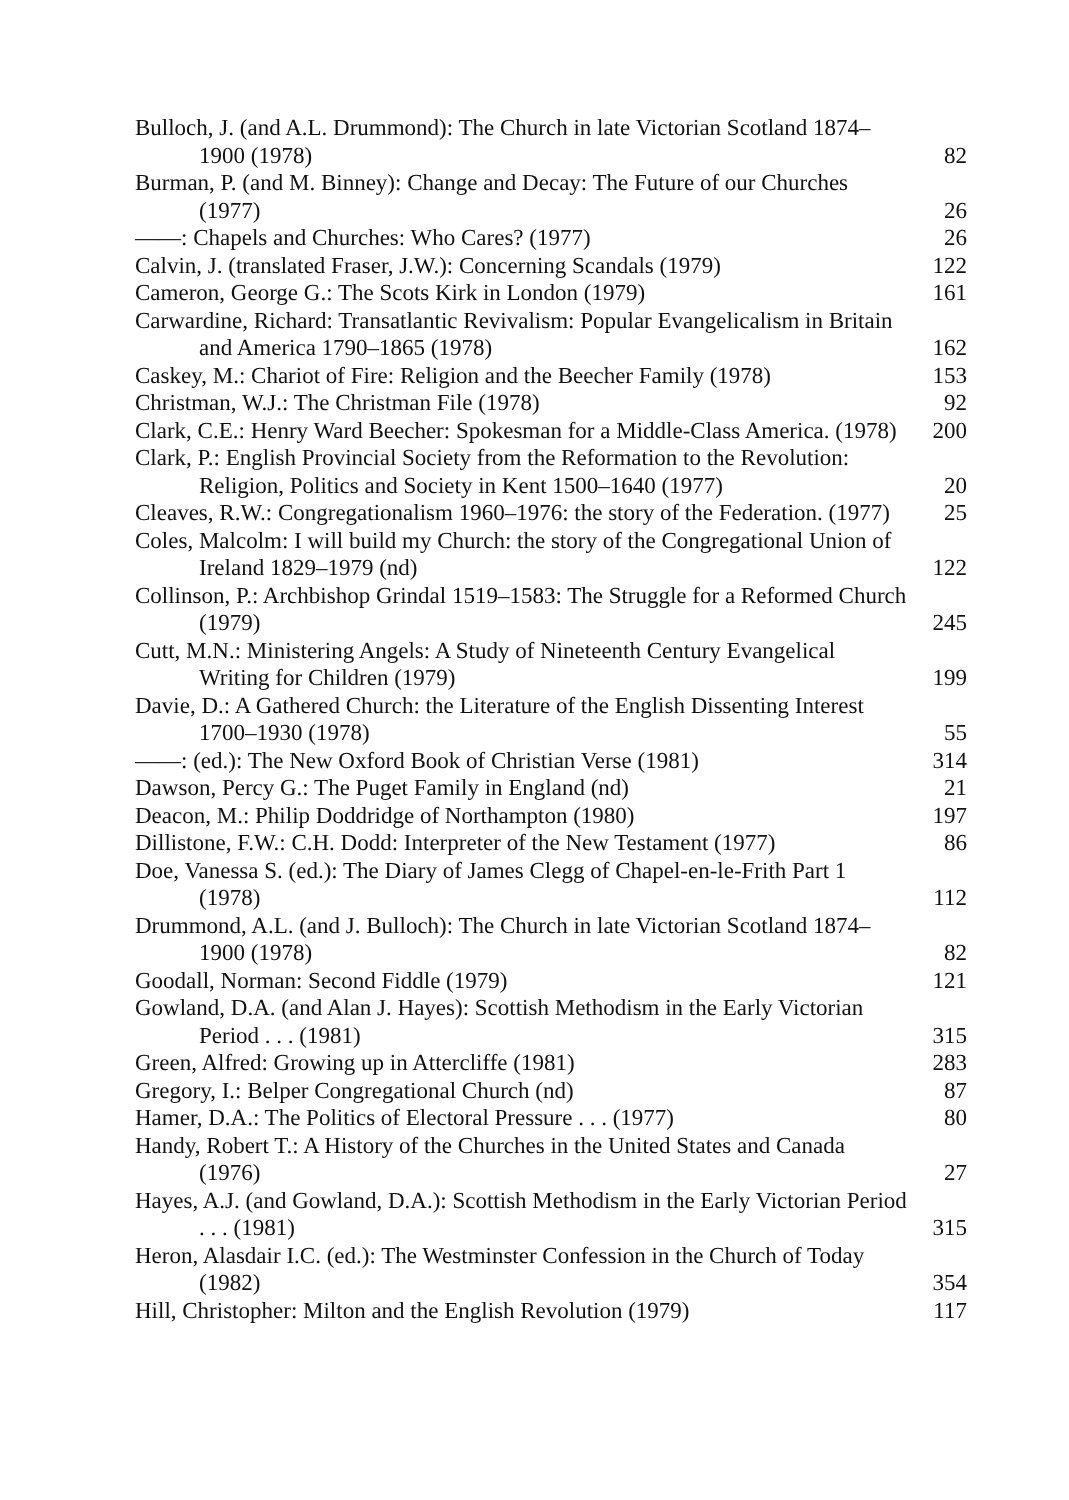Bulloch, J. (and A.L. Drummond): The Church in late Victorian Scotland 1874–1900 (1978)
82
Burman, P. (and M. Binney): Change and Decay: The Future of our Churches (1977)
26
——: Chapels and Churches: Who Cares? (1977)
26
Calvin, J. (translated Fraser, J.W.): Concerning Scandals (1979)
122
Cameron, George G.: The Scots Kirk in London (1979)
161
Carwardine, Richard: Transatlantic Revivalism: Popular Evangelicalism in Britain and America 1790–1865 (1978)
162
Caskey, M.: Chariot of Fire: Religion and the Beecher Family (1978)
153
Christman, W.J.: The Christman File (1978)
92
Clark, C.E.: Henry Ward Beecher: Spokesman for a Middle-Class America. (1978)
200
Clark, P.: English Provincial Society from the Reformation to the Revolution: Religion, Politics and Society in Kent 1500–1640 (1977)
20
Cleaves, R.W.: Congregationalism 1960–1976: the story of the Federation. (1977)
25
Coles, Malcolm: I will build my Church: the story of the Congregational Union of Ireland 1829–1979 (nd)
122
Collinson, P.: Archbishop Grindal 1519–1583: The Struggle for a Reformed Church (1979)
245
Cutt, M.N.: Ministering Angels: A Study of Nineteenth Century Evangelical Writing for Children (1979)
199
Davie, D.: A Gathered Church: the Literature of the English Dissenting Interest 1700–1930 (1978)
55
——: (ed.): The New Oxford Book of Christian Verse (1981)
314
Dawson, Percy G.: The Puget Family in England (nd)
21
Deacon, M.: Philip Doddridge of Northampton (1980)
197
Dillistone, F.W.: C.H. Dodd: Interpreter of the New Testament (1977)
86
Doe, Vanessa S. (ed.): The Diary of James Clegg of Chapel-en-le-Frith Part 1 (1978)
112
Drummond, A.L. (and J. Bulloch): The Church in late Victorian Scotland 1874–1900 (1978)
82
Goodall, Norman: Second Fiddle (1979)
121
Gowland, D.A. (and Alan J. Hayes): Scottish Methodism in the Early Victorian Period . . . (1981)
315
Green, Alfred: Growing up in Attercliffe (1981)
283
Gregory, I.: Belper Congregational Church (nd)
87
Hamer, D.A.: The Politics of Electoral Pressure . . . (1977)
80
Handy, Robert T.: A History of the Churches in the United States and Canada (1976)
27
Hayes, A.J. (and Gowland, D.A.): Scottish Methodism in the Early Victorian Period . . . (1981)
315
Heron, Alasdair I.C. (ed.): The Westminster Confession in the Church of Today (1982)
354
Hill, Christopher: Milton and the English Revolution (1979)
117